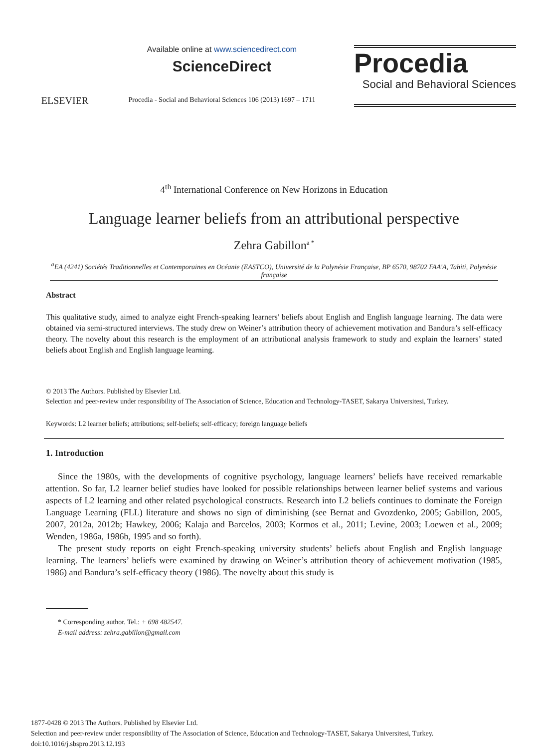ELSEVIER
Available online at www.sciencedirect.com
ScienceDirect
Procedia - Social and Behavioral Sciences 106 (2013) 1697 – 1711
Procedia
Social and Behavioral Sciences
4<sup>th</sup> International Conference on New Horizons in Education
Language learner beliefs from an attributional perspective
Zehra Gabillon<sup>a *</sup>
<sup>a</sup> EA (4241) Sociétés Traditionnelles et Contemporaines en Océanie (EASTCO), Université de la Polynésie Française, BP 6570, 98702 FAA'A, Tahiti, Polynésie française
Abstract
This qualitative study, aimed to analyze eight French-speaking learners' beliefs about English and English language learning. The data were obtained via semi-structured interviews. The study drew on Weiner’s attribution theory of achievement motivation and Bandura’s self-efficacy theory. The novelty about this research is the employment of an attributional analysis framework to study and explain the learners’ stated beliefs about English and English language learning.
© 2013 The Authors. Published by Elsevier Ltd.
Selection and peer-review under responsibility of The Association of Science, Education and Technology-TASET, Sakarya Universitesi, Turkey.
Keywords: L2 learner beliefs; attributions; self-beliefs; self-efficacy; foreign language beliefs
1. Introduction
Since the 1980s, with the developments of cognitive psychology, language learners’ beliefs have received remarkable attention. So far, L2 learner belief studies have looked for possible relationships between learner belief systems and various aspects of L2 learning and other related psychological constructs. Research into L2 beliefs continues to dominate the Foreign Language Learning (FLL) literature and shows no sign of diminishing (see Bernat and Gvozdenko, 2005; Gabillon, 2005, 2007, 2012a, 2012b; Hawkey, 2006; Kalaja and Barcelos, 2003; Kormos et al., 2011; Levine, 2003; Loewen et al., 2009; Wenden, 1986a, 1986b, 1995 and so forth).
The present study reports on eight French-speaking university students’ beliefs about English and English language learning. The learners’ beliefs were examined by drawing on Weiner’s attribution theory of achievement motivation (1985, 1986) and Bandura’s self-efficacy theory (1986). The novelty about this study is
* Corresponding author. Tel.: + 698 482547.
E-mail address: zehra.gabillon@gmail.com
1877-0428 © 2013 The Authors. Published by Elsevier Ltd.
Selection and peer-review under responsibility of The Association of Science, Education and Technology-TASET, Sakarya Universitesi, Turkey.
doi:10.1016/j.sbspro.2013.12.193